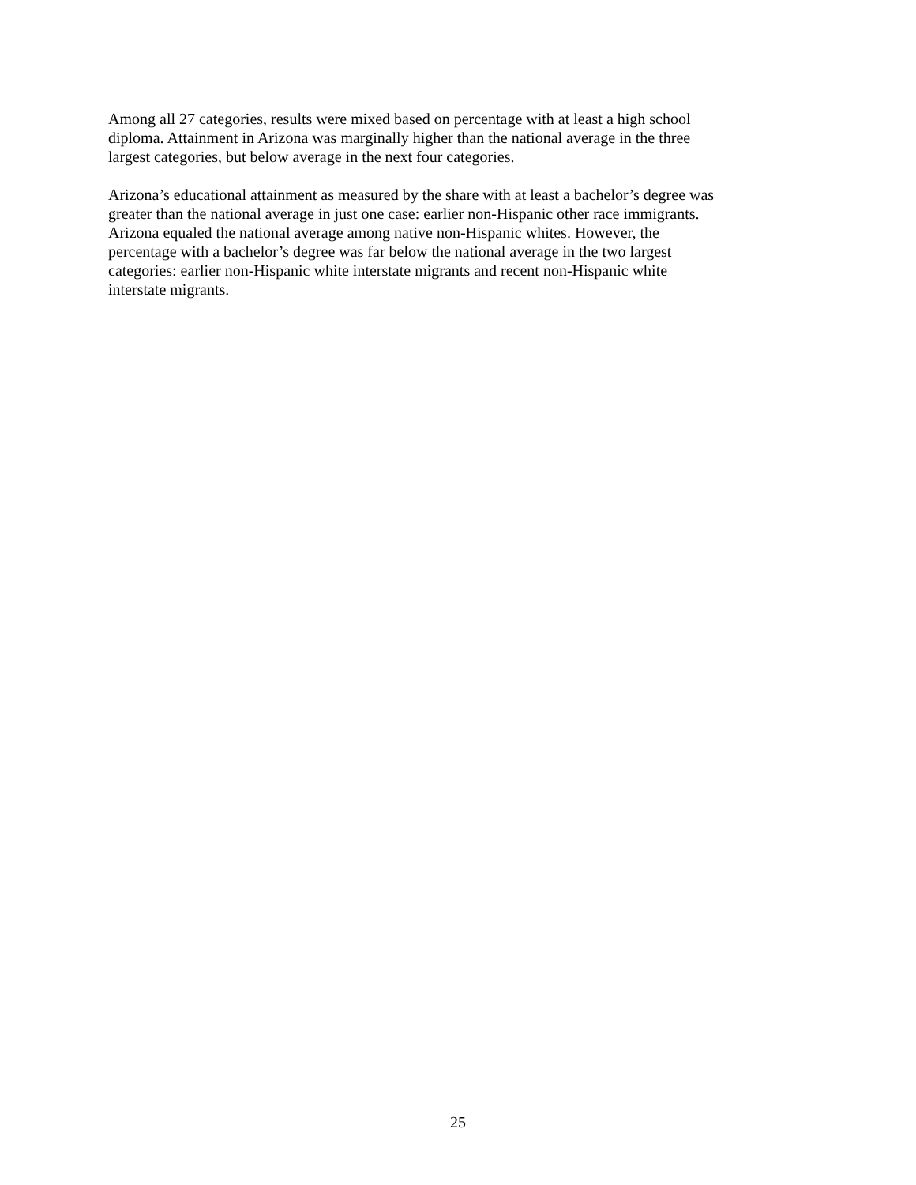Among all 27 categories, results were mixed based on percentage with at least a high school
diploma. Attainment in Arizona was marginally higher than the national average in the three
largest categories, but below average in the next four categories.
Arizona’s educational attainment as measured by the share with at least a bachelor’s degree was
greater than the national average in just one case: earlier non-Hispanic other race immigrants.
Arizona equaled the national average among native non-Hispanic whites. However, the
percentage with a bachelor’s degree was far below the national average in the two largest
categories: earlier non-Hispanic white interstate migrants and recent non-Hispanic white
interstate migrants.
25